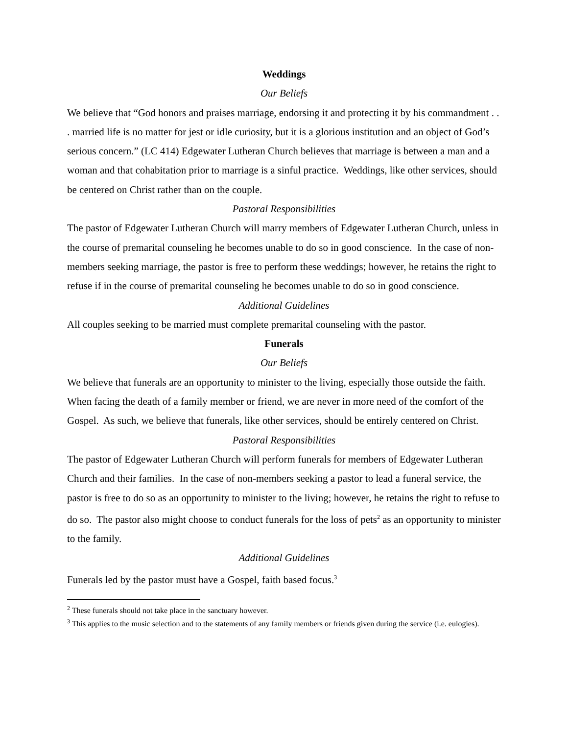Weddings
Our Beliefs
We believe that “God honors and praises marriage, endorsing it and protecting it by his commandment . . . married life is no matter for jest or idle curiosity, but it is a glorious institution and an object of God’s serious concern.” (LC 414) Edgewater Lutheran Church believes that marriage is between a man and a woman and that cohabitation prior to marriage is a sinful practice. Weddings, like other services, should be centered on Christ rather than on the couple.
Pastoral Responsibilities
The pastor of Edgewater Lutheran Church will marry members of Edgewater Lutheran Church, unless in the course of premarital counseling he becomes unable to do so in good conscience. In the case of non-members seeking marriage, the pastor is free to perform these weddings; however, he retains the right to refuse if in the course of premarital counseling he becomes unable to do so in good conscience.
Additional Guidelines
All couples seeking to be married must complete premarital counseling with the pastor.
Funerals
Our Beliefs
We believe that funerals are an opportunity to minister to the living, especially those outside the faith. When facing the death of a family member or friend, we are never in more need of the comfort of the Gospel. As such, we believe that funerals, like other services, should be entirely centered on Christ.
Pastoral Responsibilities
The pastor of Edgewater Lutheran Church will perform funerals for members of Edgewater Lutheran Church and their families. In the case of non-members seeking a pastor to lead a funeral service, the pastor is free to do so as an opportunity to minister to the living; however, he retains the right to refuse to do so. The pastor also might choose to conduct funerals for the loss of pets<sup>2</sup> as an opportunity to minister to the family.
Additional Guidelines
Funerals led by the pastor must have a Gospel, faith based focus.<sup>3</sup>
<sup>2</sup> These funerals should not take place in the sanctuary however.
<sup>3</sup> This applies to the music selection and to the statements of any family members or friends given during the service (i.e. eulogies).